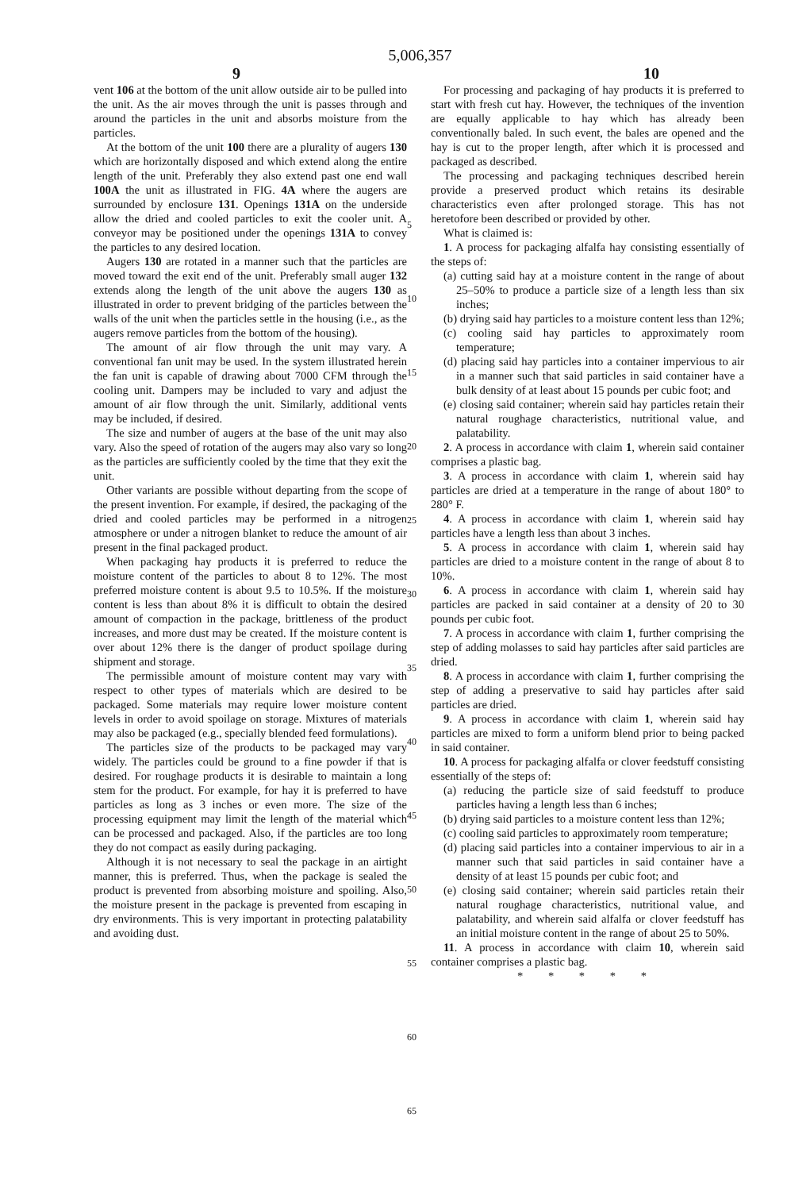5,006,357
9 10
vent 106 at the bottom of the unit allow outside air to be pulled into the unit. As the air moves through the unit is passes through and around the particles in the unit and absorbs moisture from the particles.
At the bottom of the unit 100 there are a plurality of augers 130 which are horizontally disposed and which extend along the entire length of the unit. Preferably they also extend past one end wall 100A the unit as illustrated in FIG. 4A where the augers are surrounded by enclosure 131. Openings 131A on the underside allow the dried and cooled particles to exit the cooler unit. A conveyor may be positioned under the openings 131A to convey the particles to any desired location.
Augers 130 are rotated in a manner such that the particles are moved toward the exit end of the unit. Preferably small auger 132 extends along the length of the unit above the augers 130 as illustrated in order to prevent bridging of the particles between the walls of the unit when the particles settle in the housing (i.e., as the augers remove particles from the bottom of the housing).
The amount of air flow through the unit may vary. A conventional fan unit may be used. In the system illustrated herein the fan unit is capable of drawing about 7000 CFM through the cooling unit. Dampers may be included to vary and adjust the amount of air flow through the unit. Similarly, additional vents may be included, if desired.
The size and number of augers at the base of the unit may also vary. Also the speed of rotation of the augers may also vary so long as the particles are sufficiently cooled by the time that they exit the unit.
Other variants are possible without departing from the scope of the present invention. For example, if desired, the packaging of the dried and cooled particles may be performed in a nitrogen atmosphere or under a nitrogen blanket to reduce the amount of air present in the final packaged product.
When packaging hay products it is preferred to reduce the moisture content of the particles to about 8 to 12%. The most preferred moisture content is about 9.5 to 10.5%. If the moisture content is less than about 8% it is difficult to obtain the desired amount of compaction in the package, brittleness of the product increases, and more dust may be created. If the moisture content is over about 12% there is the danger of product spoilage during shipment and storage.
The permissible amount of moisture content may vary with respect to other types of materials which are desired to be packaged. Some materials may require lower moisture content levels in order to avoid spoilage on storage. Mixtures of materials may also be packaged (e.g., specially blended feed formulations).
The particles size of the products to be packaged may vary widely. The particles could be ground to a fine powder if that is desired. For roughage products it is desirable to maintain a long stem for the product. For example, for hay it is preferred to have particles as long as 3 inches or even more. The size of the processing equipment may limit the length of the material which can be processed and packaged. Also, if the particles are too long they do not compact as easily during packaging.
Although it is not necessary to seal the package in an airtight manner, this is preferred. Thus, when the package is sealed the product is prevented from absorbing moisture and spoiling. Also, the moisture present in the package is prevented from escaping in dry environments. This is very important in protecting palatability and avoiding dust.
5
10
15
20
25
30
35
40
45
50
55
60
65
For processing and packaging of hay products it is preferred to start with fresh cut hay. However, the techniques of the invention are equally applicable to hay which has already been conventionally baled. In such event, the bales are opened and the hay is cut to the proper length, after which it is processed and packaged as described.
The processing and packaging techniques described herein provide a preserved product which retains its desirable characteristics even after prolonged storage. This has not heretofore been described or provided by other.
What is claimed is:
1. A process for packaging alfalfa hay consisting essentially of the steps of:
(a) cutting said hay at a moisture content in the range of about 25–50% to produce a particle size of a length less than six inches;
(b) drying said hay particles to a moisture content less than 12%;
(c) cooling said hay particles to approximately room temperature;
(d) placing said hay particles into a container impervious to air in a manner such that said particles in said container have a bulk density of at least about 15 pounds per cubic foot; and
(e) closing said container; wherein said hay particles retain their natural roughage characteristics, nutritional value, and palatability.
2. A process in accordance with claim 1, wherein said container comprises a plastic bag.
3. A process in accordance with claim 1, wherein said hay particles are dried at a temperature in the range of about 180° to 280° F.
4. A process in accordance with claim 1, wherein said hay particles have a length less than about 3 inches.
5. A process in accordance with claim 1, wherein said hay particles are dried to a moisture content in the range of about 8 to 10%.
6. A process in accordance with claim 1, wherein said hay particles are packed in said container at a density of 20 to 30 pounds per cubic foot.
7. A process in accordance with claim 1, further comprising the step of adding molasses to said hay particles after said particles are dried.
8. A process in accordance with claim 1, further comprising the step of adding a preservative to said hay particles after said particles are dried.
9. A process in accordance with claim 1, wherein said hay particles are mixed to form a uniform blend prior to being packed in said container.
10. A process for packaging alfalfa or clover feedstuff consisting essentially of the steps of:
(a) reducing the particle size of said feedstuff to produce particles having a length less than 6 inches;
(b) drying said particles to a moisture content less than 12%;
(c) cooling said particles to approximately room temperature;
(d) placing said particles into a container impervious to air in a manner such that said particles in said container have a density of at least 15 pounds per cubic foot; and
(e) closing said container; wherein said particles retain their natural roughage characteristics, nutritional value, and palatability, and wherein said alfalfa or clover feedstuff has an initial moisture content in the range of about 25 to 50%.
11. A process in accordance with claim 10, wherein said container comprises a plastic bag.
* * * * *